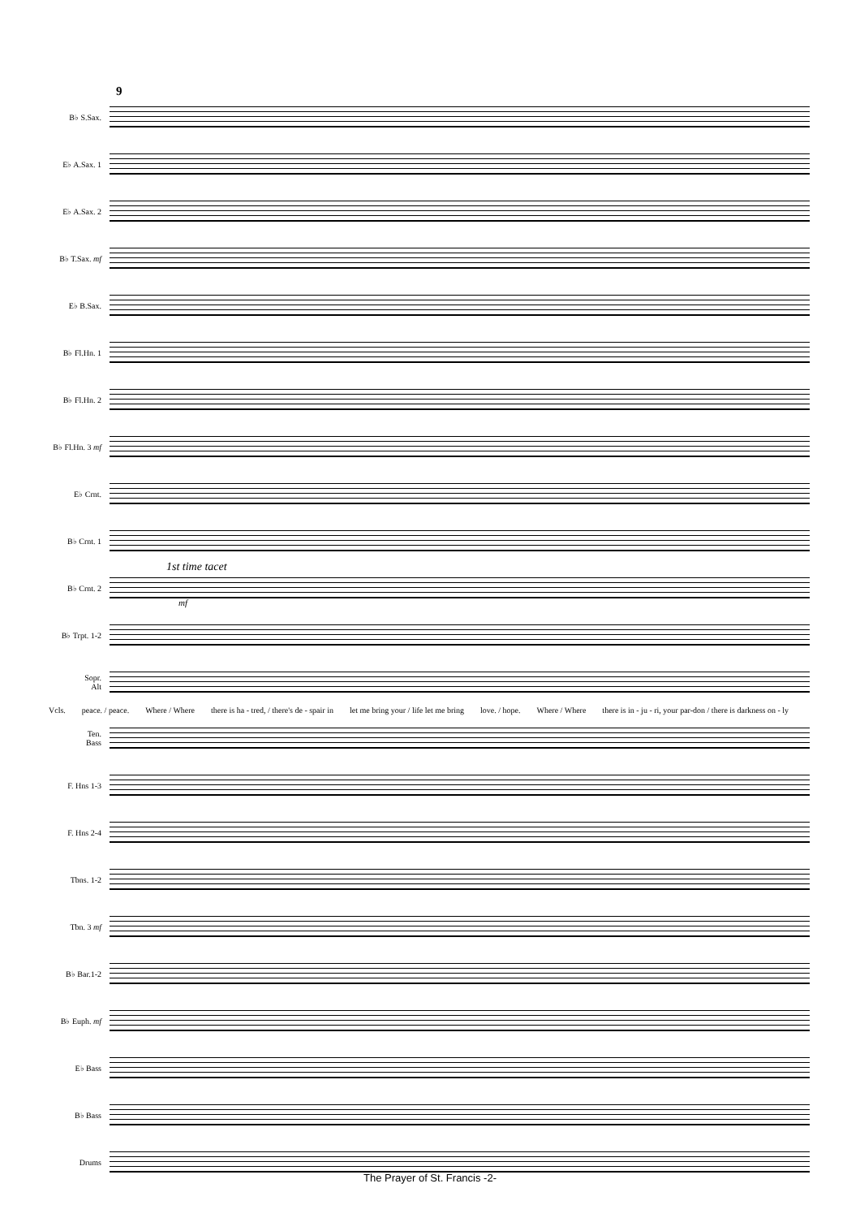9
B♭ S.Sax.
E♭ A.Sax. 1
E♭ A.Sax. 2
B♭ T.Sax. mf
E♭ B.Sax.
B♭ Fl.Hn. 1
B♭ Fl.Hn. 2
B♭ Fl.Hn. 3 mf
E♭ Crnt.
B♭ Crnt. 1
B♭ Crnt. 2
1st time tacet
mf
B♭ Trpt. 1-2
Sopr.
Alt
Vcls. peace. / peace. Where / Where there is ha - tred, / there's de - spair in let me bring your / life let me bring love. / hope. Where / Where there is in - ju - ri, your par-don / there is darkness on - ly
Ten.
Bass
F. Hns 1-3
F. Hns 2-4
Tbns. 1-2
Tbn. 3 mf
B♭ Bar.1-2
B♭ Euph. mf
E♭ Bass
B♭ Bass
Drums
The Prayer of St. Francis -2-